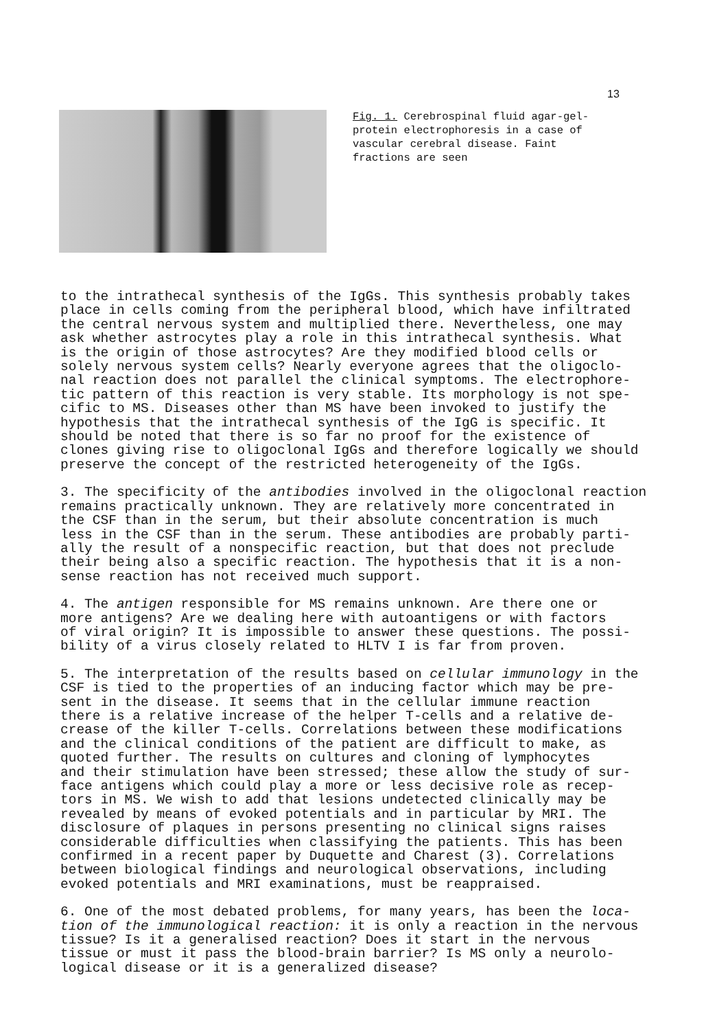13
Fig. 1. Cerebrospinal fluid agar-gel-protein electrophoresis in a case of vascular cerebral disease. Faint fractions are seen
to the intrathecal synthesis of the IgGs. This synthesis probably takes place in cells coming from the peripheral blood, which have infiltrated the central nervous system and multiplied there. Nevertheless, one may ask whether astrocytes play a role in this intrathecal synthesis. What is the origin of those astrocytes? Are they modified blood cells or solely nervous system cells? Nearly everyone agrees that the oligoclo- nal reaction does not parallel the clinical symptoms. The electrophore- tic pattern of this reaction is very stable. Its morphology is not spe- cific to MS. Diseases other than MS have been invoked to justify the hypothesis that the intrathecal synthesis of the IgG is specific. It should be noted that there is so far no proof for the existence of clones giving rise to oligoclonal IgGs and therefore logically we should preserve the concept of the restricted heterogeneity of the IgGs.
3. The specificity of the antibodies involved in the oligoclonal reaction remains practically unknown. They are relatively more concentrated in the CSF than in the serum, but their absolute concentration is much less in the CSF than in the serum. These antibodies are probably parti- ally the result of a nonspecific reaction, but that does not preclude their being also a specific reaction. The hypothesis that it is a non- sense reaction has not received much support.
4. The antigen responsible for MS remains unknown. Are there one or more antigens? Are we dealing here with autoantigens or with factors of viral origin? It is impossible to answer these questions. The possi- bility of a virus closely related to HLTV I is far from proven.
5. The interpretation of the results based on cellular immunology in the CSF is tied to the properties of an inducing factor which may be pre- sent in the disease. It seems that in the cellular immune reaction there is a relative increase of the helper T-cells and a relative de- crease of the killer T-cells. Correlations between these modifications and the clinical conditions of the patient are difficult to make, as quoted further. The results on cultures and cloning of lymphocytes and their stimulation have been stressed; these allow the study of sur- face antigens which could play a more or less decisive role as recep- tors in MS. We wish to add that lesions undetected clinically may be revealed by means of evoked potentials and in particular by MRI. The disclosure of plaques in persons presenting no clinical signs raises considerable difficulties when classifying the patients. This has been confirmed in a recent paper by Duquette and Charest (3). Correlations between biological findings and neurological observations, including evoked potentials and MRI examinations, must be reappraised.
6. One of the most debated problems, for many years, has been the loca- tion of the immunological reaction: it is only a reaction in the nervous tissue? Is it a generalised reaction? Does it start in the nervous tissue or must it pass the blood-brain barrier? Is MS only a neurolo- logical disease or it is a generalized disease?